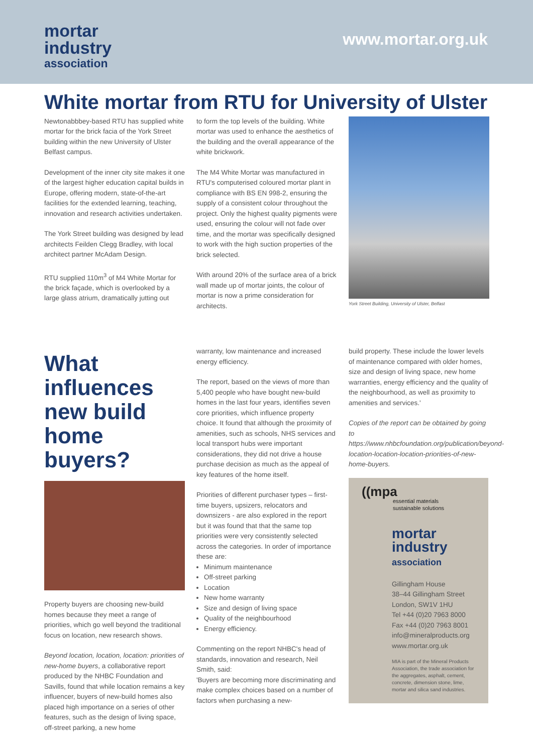mortar
industry
association
www.mortar.org.uk
White mortar from RTU for University of Ulster
Newtonabbbey-based RTU has supplied white mortar for the brick facia of the York Street building within the new University of Ulster Belfast campus.
Development of the inner city site makes it one of the largest higher education capital builds in Europe, offering modern, state-of-the-art facilities for the extended learning, teaching, innovation and research activities undertaken.
The York Street building was designed by lead architects Feilden Clegg Bradley, with local architect partner McAdam Design.
RTU supplied 110m<sup>3</sup> of M4 White Mortar for the brick façade, which is overlooked by a large glass atrium, dramatically jutting out
to form the top levels of the building. White mortar was used to enhance the aesthetics of the building and the overall appearance of the white brickwork.
The M4 White Mortar was manufactured in RTU's computerised coloured mortar plant in compliance with BS EN 998-2, ensuring the supply of a consistent colour throughout the project. Only the highest quality pigments were used, ensuring the colour will not fade over time, and the mortar was specifically designed to work with the high suction properties of the brick selected.
With around 20% of the surface area of a brick wall made up of mortar joints, the colour of mortar is now a prime consideration for architects.
York Street Building, University of Ulster, Belfast
What influences new build home buyers?
Property buyers are choosing new-build homes because they meet a range of priorities, which go well beyond the traditional focus on location, new research shows.
Beyond location, location, location: priorities of new-home buyers, a collaborative report produced by the NHBC Foundation and Savills, found that while location remains a key influencer, buyers of new-build homes also placed high importance on a series of other features, such as the design of living space, off-street parking, a new home
warranty, low maintenance and increased energy efficiency.
The report, based on the views of more than 5,400 people who have bought new-build homes in the last four years, identifies seven core priorities, which influence property choice. It found that although the proximity of amenities, such as schools, NHS services and local transport hubs were important considerations, they did not drive a house purchase decision as much as the appeal of key features of the home itself.
Priorities of different purchaser types – first-time buyers, upsizers, relocators and downsizers - are also explored in the report but it was found that that the same top priorities were very consistently selected across the categories. In order of importance these are:
Minimum maintenance
Off-street parking
Location
New home warranty
Size and design of living space
Quality of the neighbourhood
Energy efficiency.
Commenting on the report NHBC's head of standards, innovation and research, Neil Smith, said:
'Buyers are becoming more discriminating and make complex choices based on a number of factors when purchasing a new-
build property. These include the lower levels of maintenance compared with older homes, size and design of living space, new home warranties, energy efficiency and the quality of the neighbourhood, as well as proximity to amenities and services.'
Copies of the report can be obtained by going to https://www.nhbcfoundation.org/publication/beyond-location-location-location-priorities-of-new-home-buyers.
((mpa
essential materials
sustainable solutions
mortar
industry
association
Gillingham House
38–44 Gillingham Street
London, SW1V 1HU
Tel +44 (0)20 7963 8000
Fax +44 (0)20 7963 8001
info@mineralproducts.org
www.mortar.org.uk
MIA is part of the Mineral Products Association, the trade association for the aggregates, asphalt, cement, concrete, dimension stone, lime, mortar and silica sand industries.